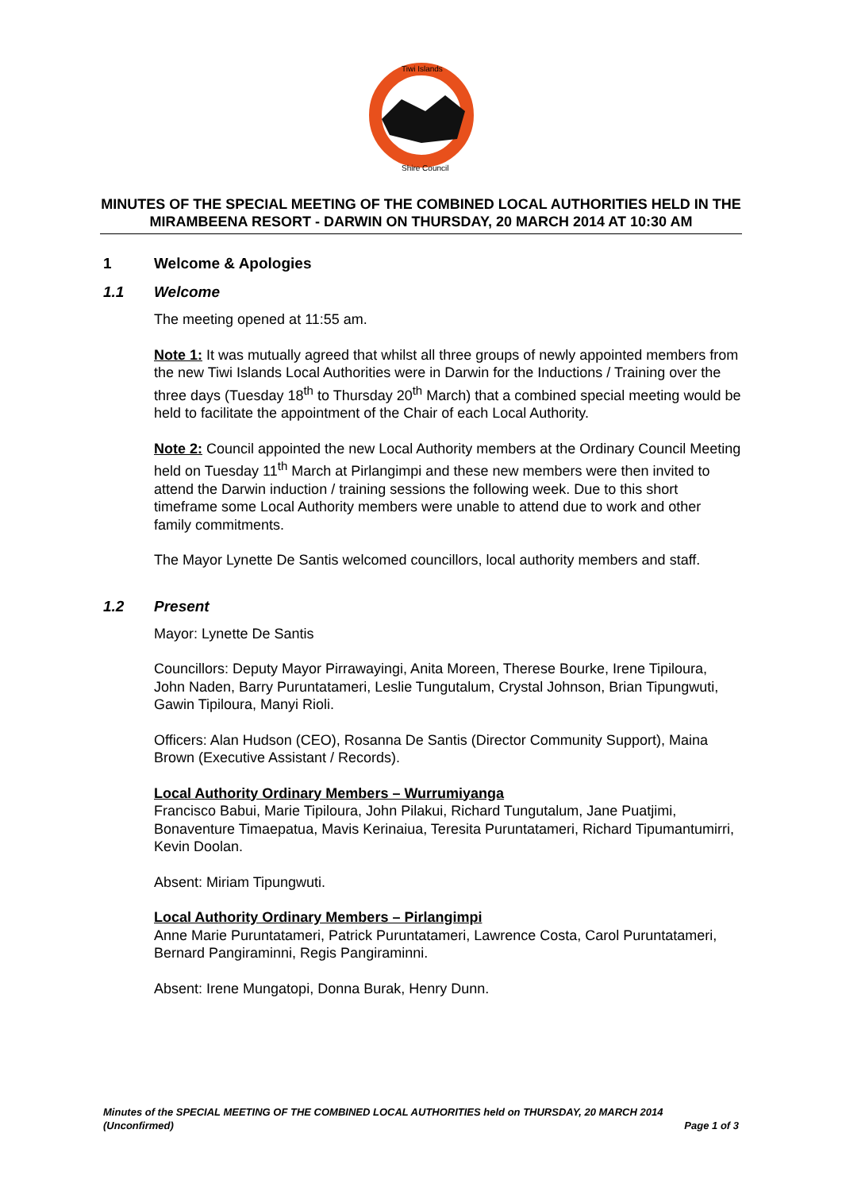Tiwi Islands
Shire Council
MINUTES OF THE SPECIAL MEETING OF THE COMBINED LOCAL AUTHORITIES HELD IN THE MIRAMBEENA RESORT - DARWIN ON THURSDAY, 20 MARCH 2014 AT 10:30 AM
1 Welcome & Apologies
1.1 Welcome
The meeting opened at 11:55 am.
Note 1: It was mutually agreed that whilst all three groups of newly appointed members from the new Tiwi Islands Local Authorities were in Darwin for the Inductions / Training over the three days (Tuesday 18<sup>th</sup> to Thursday 20<sup>th</sup> March) that a combined special meeting would be held to facilitate the appointment of the Chair of each Local Authority.
Note 2: Council appointed the new Local Authority members at the Ordinary Council Meeting held on Tuesday 11<sup>th</sup> March at Pirlangimpi and these new members were then invited to attend the Darwin induction / training sessions the following week. Due to this short timeframe some Local Authority members were unable to attend due to work and other family commitments.
The Mayor Lynette De Santis welcomed councillors, local authority members and staff.
1.2 Present
Mayor: Lynette De Santis
Councillors: Deputy Mayor Pirrawayingi, Anita Moreen, Therese Bourke, Irene Tipiloura, John Naden, Barry Puruntatameri, Leslie Tungutalum, Crystal Johnson, Brian Tipungwuti, Gawin Tipiloura, Manyi Rioli.
Officers: Alan Hudson (CEO), Rosanna De Santis (Director Community Support), Maina Brown (Executive Assistant / Records).
Local Authority Ordinary Members – Wurrumiyanga
Francisco Babui, Marie Tipiloura, John Pilakui, Richard Tungutalum, Jane Puatjimi, Bonaventure Timaepatua, Mavis Kerinaiua, Teresita Puruntatameri, Richard Tipumantumirri, Kevin Doolan.
Absent: Miriam Tipungwuti.
Local Authority Ordinary Members – Pirlangimpi
Anne Marie Puruntatameri, Patrick Puruntatameri, Lawrence Costa, Carol Puruntatameri, Bernard Pangiraminni, Regis Pangiraminni.
Absent: Irene Mungatopi, Donna Burak, Henry Dunn.
Minutes of the SPECIAL MEETING OF THE COMBINED LOCAL AUTHORITIES held on THURSDAY, 20 MARCH 2014
(Unconfirmed) Page 1 of 3